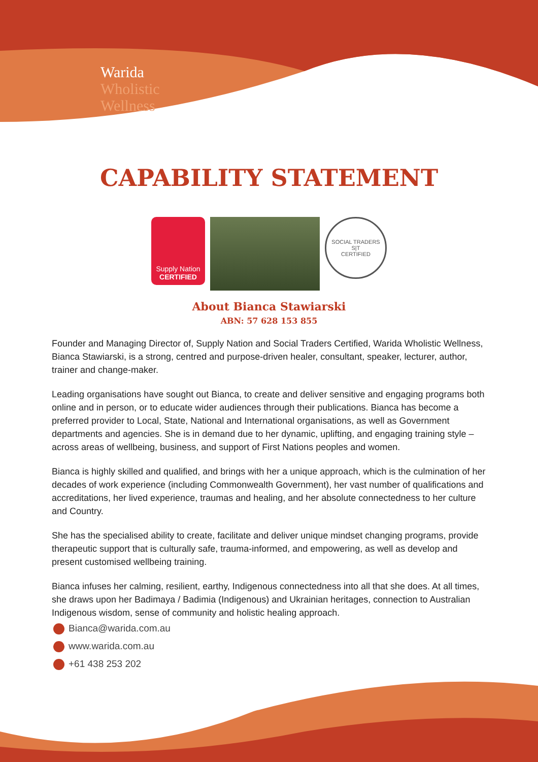Warida
Wholistic
Wellness
CAPABILITY STATEMENT
Supply Nation
CERTIFIED
SOCIAL TRADERS
S|T
CERTIFIED
About Bianca Stawiarski
ABN: 57 628 153 855
Founder and Managing Director of, Supply Nation and Social Traders Certified, Warida Wholistic Wellness, Bianca Stawiarski, is a strong, centred and purpose-driven healer, consultant, speaker, lecturer, author, trainer and change-maker.
Leading organisations have sought out Bianca, to create and deliver sensitive and engaging programs both online and in person, or to educate wider audiences through their publications. Bianca has become a preferred provider to Local, State, National and International organisations, as well as Government departments and agencies. She is in demand due to her dynamic, uplifting, and engaging training style – across areas of wellbeing, business, and support of First Nations peoples and women.
Bianca is highly skilled and qualified, and brings with her a unique approach, which is the culmination of her decades of work experience (including Commonwealth Government), her vast number of qualifications and accreditations, her lived experience, traumas and healing, and her absolute connectedness to her culture and Country.
She has the specialised ability to create, facilitate and deliver unique mindset changing programs, provide therapeutic support that is culturally safe, trauma-informed, and empowering, as well as develop and present customised wellbeing training.
Bianca infuses her calming, resilient, earthy, Indigenous connectedness into all that she does. At all times, she draws upon her Badimaya / Badimia (Indigenous) and Ukrainian heritages, connection to Australian Indigenous wisdom, sense of community and holistic healing approach.
Bianca@warida.com.au
www.warida.com.au
+61 438 253 202